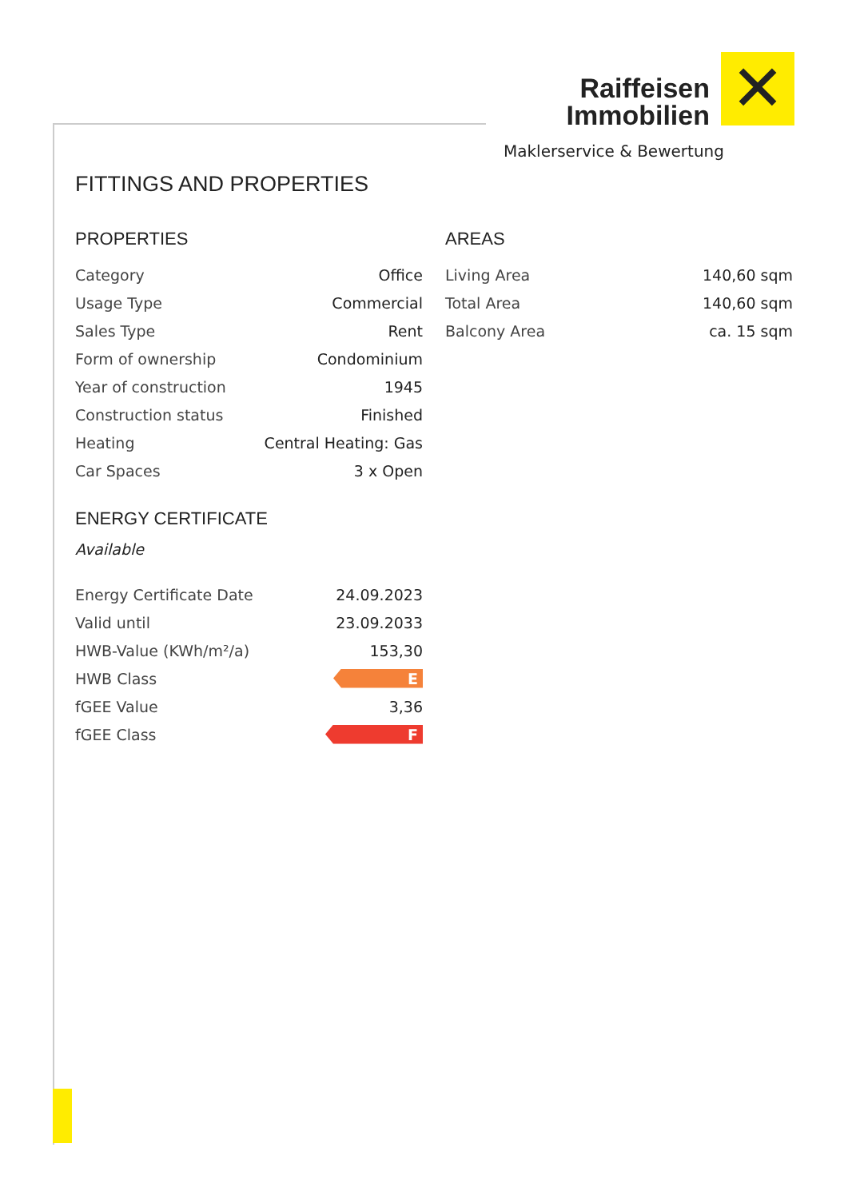✕
Raiffeisen
Immobilien
Maklerservice & Bewertung
FITTINGS AND PROPERTIES
PROPERTIES
| Category | Office |
| Usage Type | Commercial |
| Sales Type | Rent |
| Form of ownership | Condominium |
| Year of construction | 1945 |
| Construction status | Finished |
| Heating | Central Heating: Gas |
| Car Spaces | 3 x Open |
ENERGY CERTIFICATE
Available
| Energy Certificate Date | 24.09.2023 |
| Valid until | 23.09.2033 |
| HWB-Value (KWh/m²/a) | 153,30 |
| HWB Class | E |
| fGEE Value | 3,36 |
| fGEE Class | F |
AREAS
| Living Area | 140,60 sqm |
| Total Area | 140,60 sqm |
| Balcony Area | ca. 15 sqm |